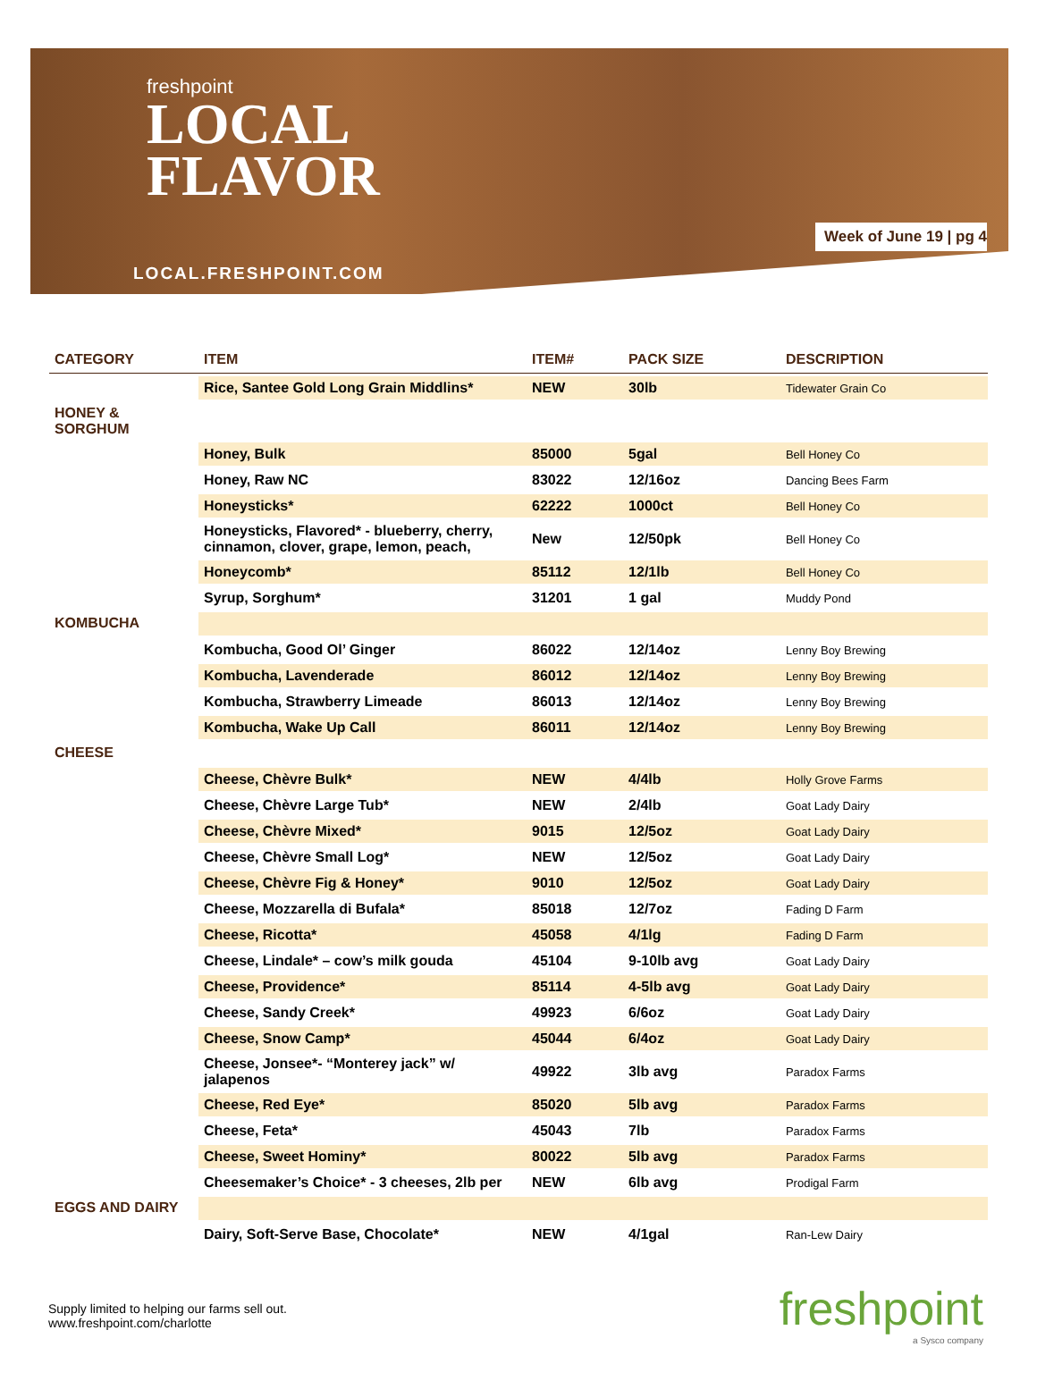freshpoint
LOCAL
FLAVOR
LOCAL.FRESHPOINT.COM
Week of June 19 | pg 4
| CATEGORY | ITEM | ITEM# | PACK SIZE | DESCRIPTION |
| --- | --- | --- | --- | --- |
| | Rice, Santee Gold Long Grain Middlins* | NEW | 30lb | Tidewater Grain Co |
| HONEY & SORGHUM | | | | |
| | Honey, Bulk | 85000 | 5gal | Bell Honey Co |
| | Honey, Raw NC | 83022 | 12/16oz | Dancing Bees Farm |
| | Honeysticks* | 62222 | 1000ct | Bell Honey Co |
| | Honeysticks, Flavored* - blueberry, cherry, cinnamon, clover, grape, lemon, peach, | New | 12/50pk | Bell Honey Co |
| | Honeycomb* | 85112 | 12/1lb | Bell Honey Co |
| | Syrup, Sorghum* | 31201 | 1 gal | Muddy Pond |
| KOMBUCHA | | | | |
| | Kombucha, Good Ol’ Ginger | 86022 | 12/14oz | Lenny Boy Brewing |
| | Kombucha, Lavenderade | 86012 | 12/14oz | Lenny Boy Brewing |
| | Kombucha, Strawberry Limeade | 86013 | 12/14oz | Lenny Boy Brewing |
| | Kombucha, Wake Up Call | 86011 | 12/14oz | Lenny Boy Brewing |
| CHEESE | | | | |
| | Cheese, Chèvre Bulk* | NEW | 4/4lb | Holly Grove Farms |
| | Cheese, Chèvre Large Tub* | NEW | 2/4lb | Goat Lady Dairy |
| | Cheese, Chèvre Mixed* | 9015 | 12/5oz | Goat Lady Dairy |
| | Cheese, Chèvre Small Log* | NEW | 12/5oz | Goat Lady Dairy |
| | Cheese, Chèvre Fig & Honey* | 9010 | 12/5oz | Goat Lady Dairy |
| | Cheese, Mozzarella di Bufala* | 85018 | 12/7oz | Fading D Farm |
| | Cheese, Ricotta* | 45058 | 4/1lg | Fading D Farm |
| | Cheese, Lindale* – cow’s milk gouda | 45104 | 9-10lb avg | Goat Lady Dairy |
| | Cheese, Providence* | 85114 | 4-5lb avg | Goat Lady Dairy |
| | Cheese, Sandy Creek* | 49923 | 6/6oz | Goat Lady Dairy |
| | Cheese, Snow Camp* | 45044 | 6/4oz | Goat Lady Dairy |
| | Cheese, Jonsee*- “Monterey jack” w/ jalapenos | 49922 | 3lb avg | Paradox Farms |
| | Cheese, Red Eye* | 85020 | 5lb avg | Paradox Farms |
| | Cheese, Feta* | 45043 | 7lb | Paradox Farms |
| | Cheese, Sweet Hominy* | 80022 | 5lb avg | Paradox Farms |
| | Cheesemaker’s Choice* - 3 cheeses, 2lb per | NEW | 6lb avg | Prodigal Farm |
| EGGS AND DAIRY | | | | |
| | Dairy, Soft-Serve Base, Chocolate* | NEW | 4/1gal | Ran-Lew Dairy |
Supply limited to helping our farms sell out.
www.freshpoint.com/charlotte
freshpoint
a Sysco company